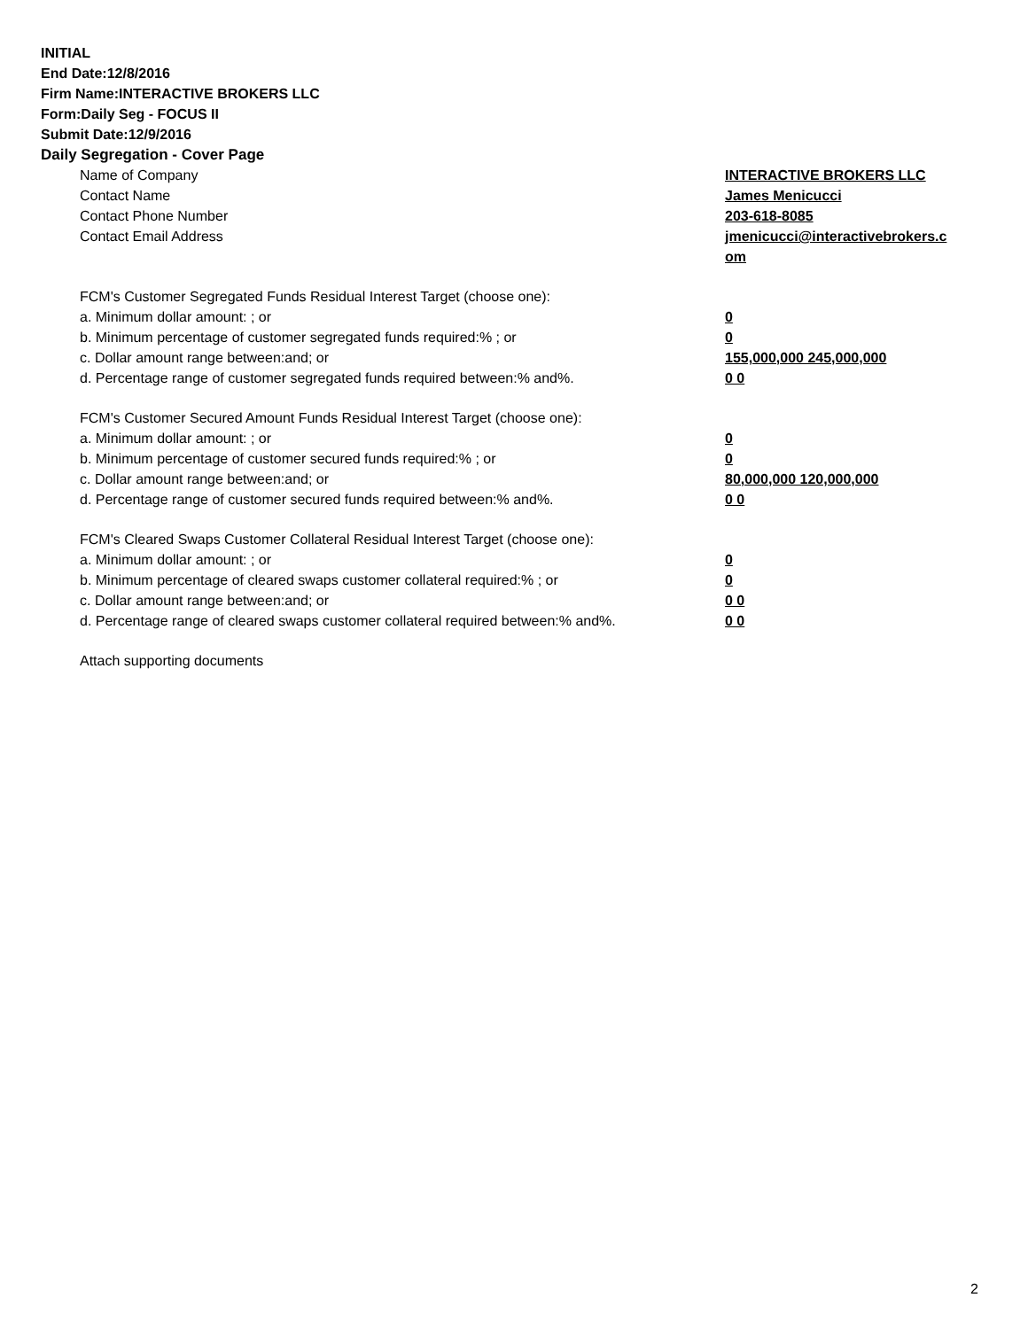INITIAL
End Date:12/8/2016
Firm Name:INTERACTIVE BROKERS LLC
Form:Daily Seg - FOCUS II
Submit Date:12/9/2016
Daily Segregation - Cover Page
| Name of Company | INTERACTIVE BROKERS LLC |
| Contact Name | James Menicucci |
| Contact Phone Number | 203-618-8085 |
| Contact Email Address | jmenicucci@interactivebrokers.c om |
| FCM's Customer Segregated Funds Residual Interest Target (choose one): | |
| a. Minimum dollar amount: ; or | 0 |
| b. Minimum percentage of customer segregated funds required:% ; or | 0 |
| c. Dollar amount range between:and; or | 155,000,000 245,000,000 |
| d. Percentage range of customer segregated funds required between:% and%. | 0 0 |
| FCM's Customer Secured Amount Funds Residual Interest Target (choose one): | |
| a. Minimum dollar amount: ; or | 0 |
| b. Minimum percentage of customer secured funds required:% ; or | 0 |
| c. Dollar amount range between:and; or | 80,000,000 120,000,000 |
| d. Percentage range of customer secured funds required between:% and%. | 0 0 |
| FCM's Cleared Swaps Customer Collateral Residual Interest Target (choose one): | |
| a. Minimum dollar amount: ; or | 0 |
| b. Minimum percentage of cleared swaps customer collateral required:% ; or | 0 |
| c. Dollar amount range between:and; or | 0 0 |
| d. Percentage range of cleared swaps customer collateral required between:% and%. | 0 0 |
| Attach supporting documents | |
2